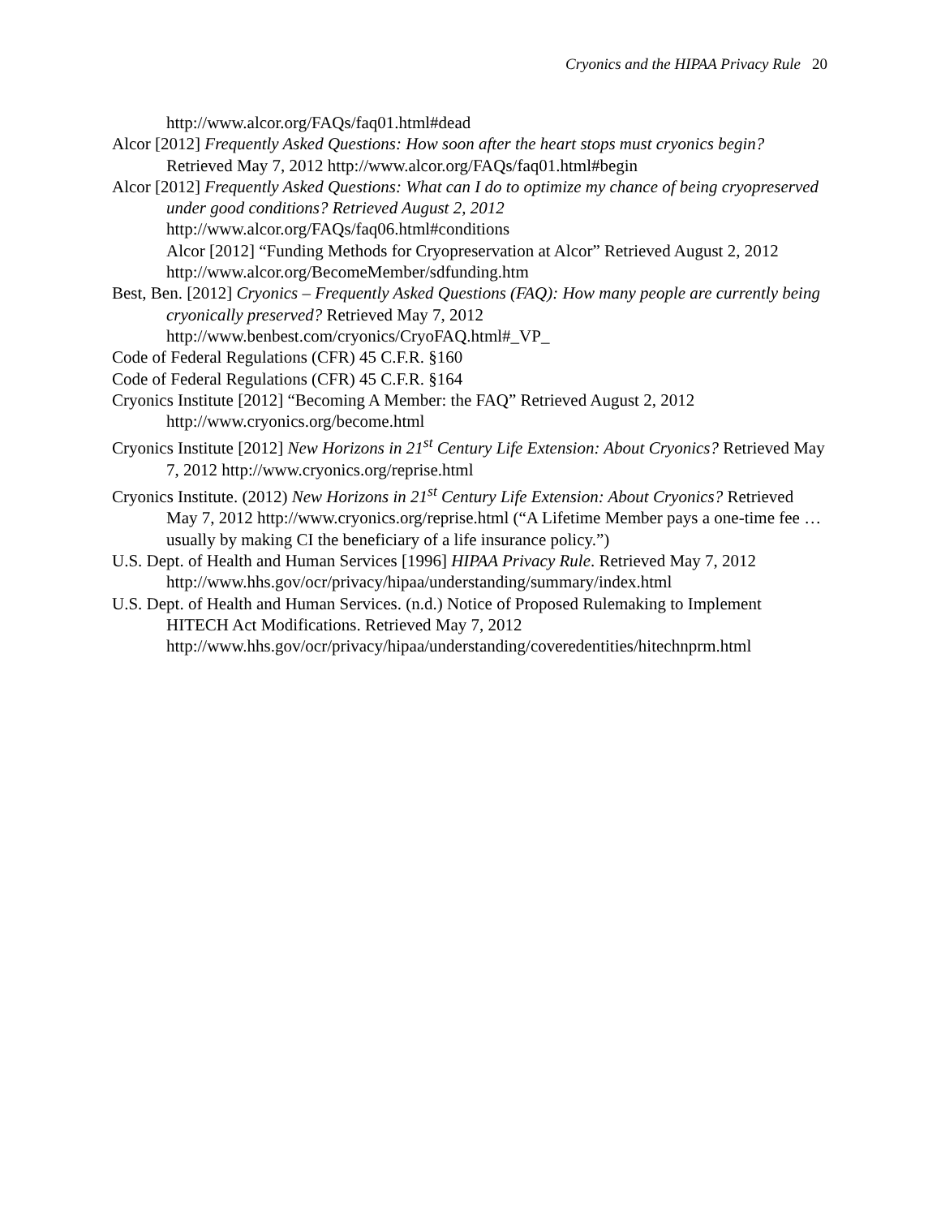Cryonics and the HIPAA Privacy Rule 20
http://www.alcor.org/FAQs/faq01.html#dead
Alcor [2012] Frequently Asked Questions: How soon after the heart stops must cryonics begin? Retrieved May 7, 2012 http://www.alcor.org/FAQs/faq01.html#begin
Alcor [2012] Frequently Asked Questions: What can I do to optimize my chance of being cryopreserved under good conditions? Retrieved August 2, 2012 http://www.alcor.org/FAQs/faq06.html#conditions
Alcor [2012] “Funding Methods for Cryopreservation at Alcor” Retrieved August 2, 2012 http://www.alcor.org/BecomeMember/sdfunding.htm
Best, Ben. [2012] Cryonics – Frequently Asked Questions (FAQ): How many people are currently being cryonically preserved? Retrieved May 7, 2012 http://www.benbest.com/cryonics/CryoFAQ.html#_VP_
Code of Federal Regulations (CFR) 45 C.F.R. §160
Code of Federal Regulations (CFR) 45 C.F.R. §164
Cryonics Institute [2012] “Becoming A Member: the FAQ” Retrieved August 2, 2012 http://www.cryonics.org/become.html
Cryonics Institute [2012] New Horizons in 21<sup>st</sup> Century Life Extension: About Cryonics? Retrieved May 7, 2012 http://www.cryonics.org/reprise.html
Cryonics Institute. (2012) New Horizons in 21<sup>st</sup> Century Life Extension: About Cryonics? Retrieved May 7, 2012 http://www.cryonics.org/reprise.html (“A Lifetime Member pays a one-time fee … usually by making CI the beneficiary of a life insurance policy.”)
U.S. Dept. of Health and Human Services [1996] HIPAA Privacy Rule. Retrieved May 7, 2012 http://www.hhs.gov/ocr/privacy/hipaa/understanding/summary/index.html
U.S. Dept. of Health and Human Services. (n.d.) Notice of Proposed Rulemaking to Implement HITECH Act Modifications. Retrieved May 7, 2012 http://www.hhs.gov/ocr/privacy/hipaa/understanding/coveredentities/hitechnprm.html